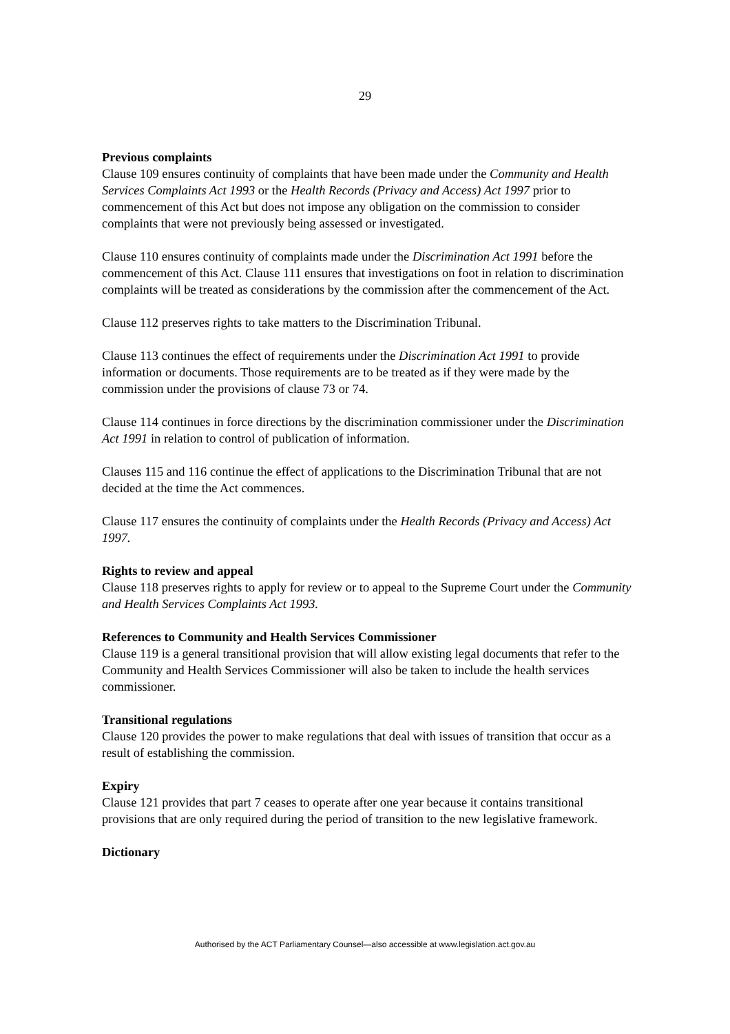29
Previous complaints
Clause 109 ensures continuity of complaints that have been made under the Community and Health Services Complaints Act 1993 or the Health Records (Privacy and Access) Act 1997 prior to commencement of this Act but does not impose any obligation on the commission to consider complaints that were not previously being assessed or investigated.
Clause 110 ensures continuity of complaints made under the Discrimination Act 1991 before the commencement of this Act. Clause 111 ensures that investigations on foot in relation to discrimination complaints will be treated as considerations by the commission after the commencement of the Act.
Clause 112 preserves rights to take matters to the Discrimination Tribunal.
Clause 113 continues the effect of requirements under the Discrimination Act 1991 to provide information or documents. Those requirements are to be treated as if they were made by the commission under the provisions of clause 73 or 74.
Clause 114 continues in force directions by the discrimination commissioner under the Discrimination Act 1991 in relation to control of publication of information.
Clauses 115 and 116 continue the effect of applications to the Discrimination Tribunal that are not decided at the time the Act commences.
Clause 117 ensures the continuity of complaints under the Health Records (Privacy and Access) Act 1997.
Rights to review and appeal
Clause 118 preserves rights to apply for review or to appeal to the Supreme Court under the Community and Health Services Complaints Act 1993.
References to Community and Health Services Commissioner
Clause 119 is a general transitional provision that will allow existing legal documents that refer to the Community and Health Services Commissioner will also be taken to include the health services commissioner.
Transitional regulations
Clause 120 provides the power to make regulations that deal with issues of transition that occur as a result of establishing the commission.
Expiry
Clause 121 provides that part 7 ceases to operate after one year because it contains transitional provisions that are only required during the period of transition to the new legislative framework.
Dictionary
Authorised by the ACT Parliamentary Counsel—also accessible at www.legislation.act.gov.au